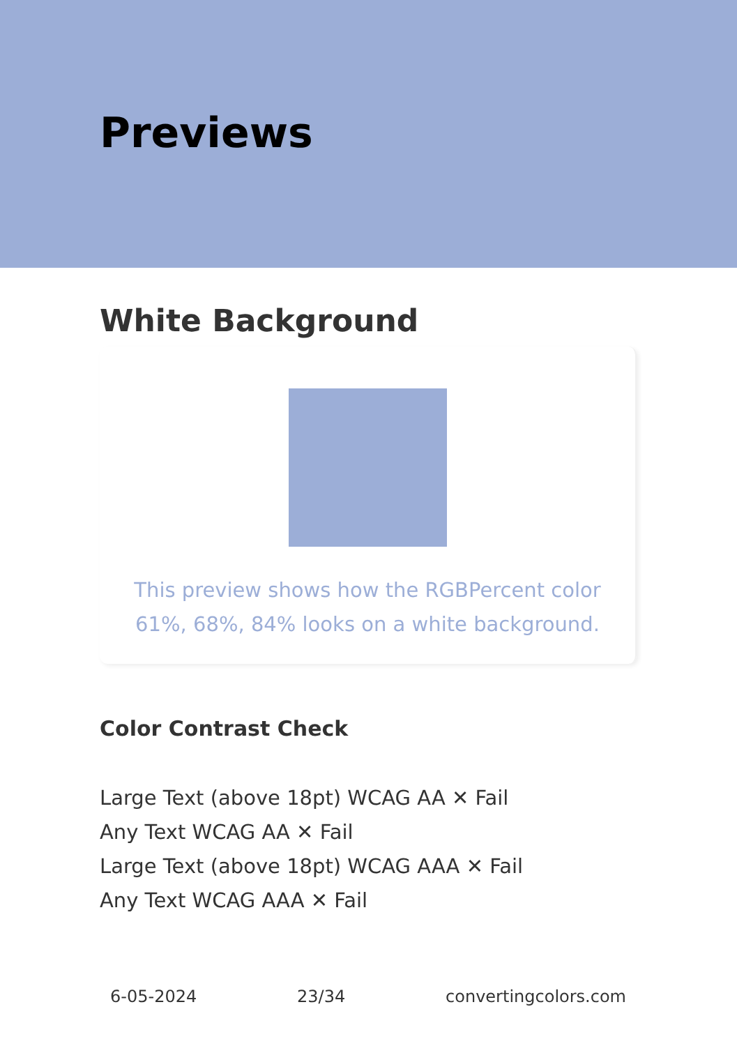Previews
White Background
This preview shows how the RGBPercent color 61%, 68%, 84% looks on a white background.
Color Contrast Check
Large Text (above 18pt) WCAG AA ✕ Fail
Any Text WCAG AA ✕ Fail
Large Text (above 18pt) WCAG AAA ✕ Fail
Any Text WCAG AAA ✕ Fail
6-05-2024 23/34 convertingcolors.com